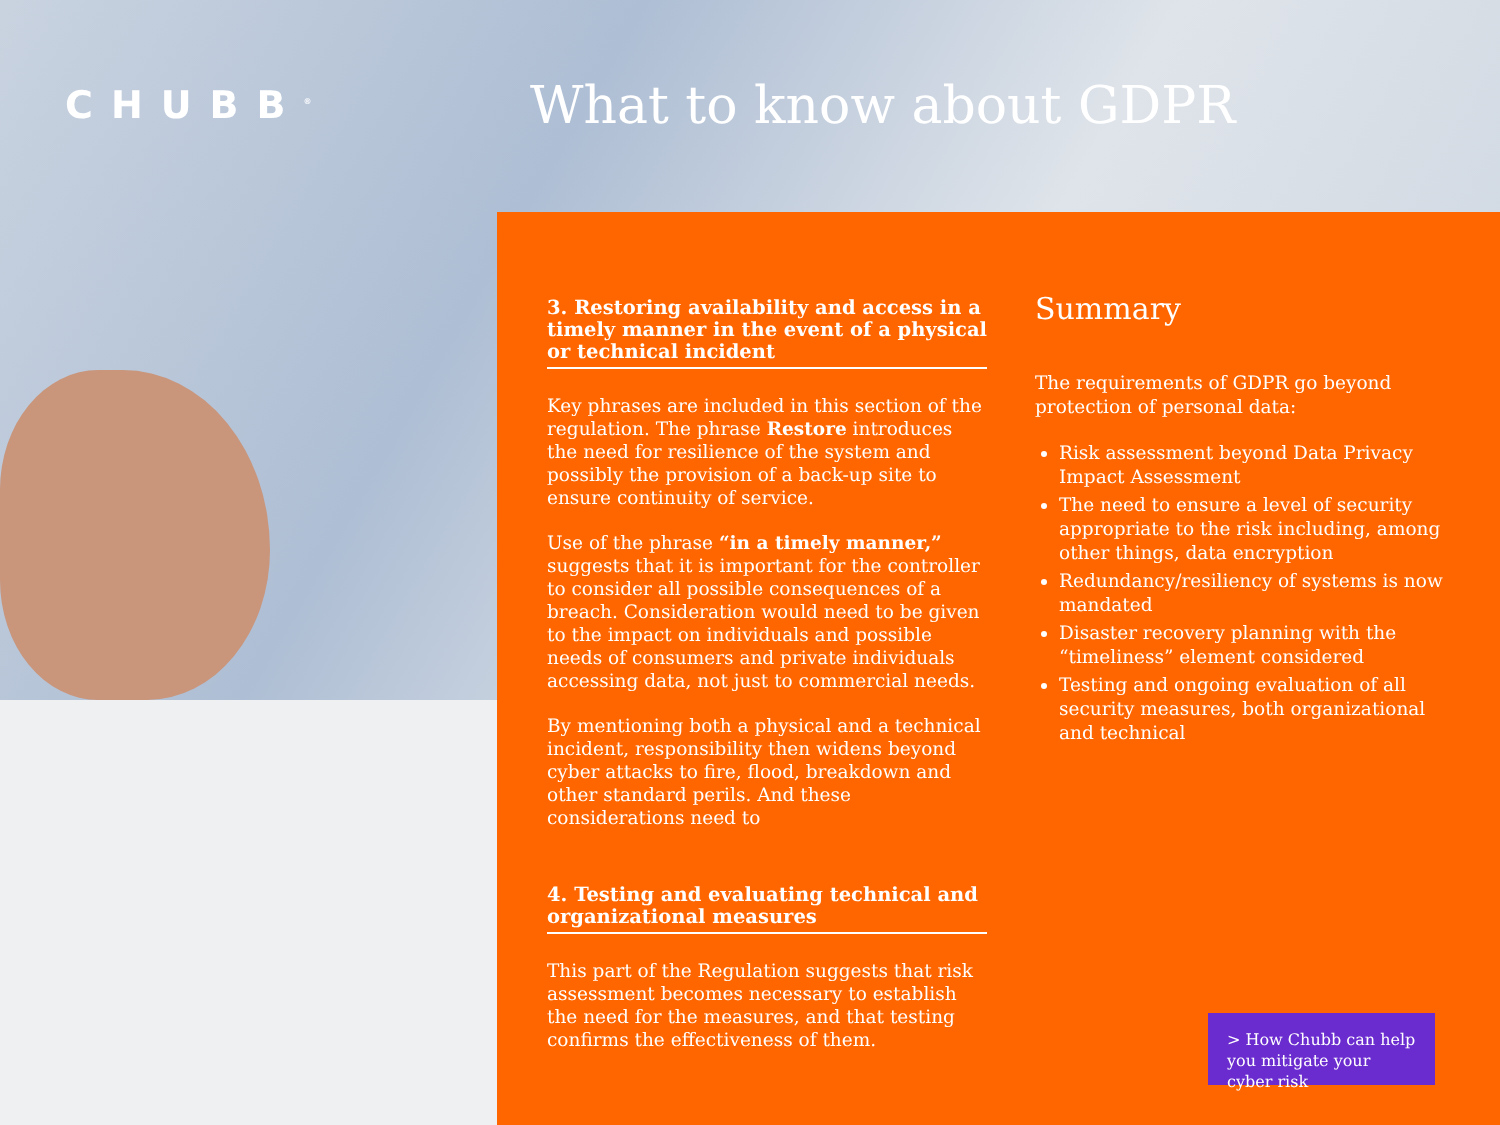CHUBB<sup>®</sup>
What to know about GDPR
3. Restoring availability and access in a timely manner in the event of a physical or technical incident
Key phrases are included in this section of the regulation. The phrase Restore introduces the need for resilience of the system and possibly the provision of a back-up site to ensure continuity of service.
Use of the phrase “in a timely manner,” suggests that it is important for the controller to consider all possible consequences of a breach. Consideration would need to be given to the impact on individuals and possible needs of consumers and private individuals accessing data, not just to commercial needs.
By mentioning both a physical and a technical incident, responsibility then widens beyond cyber attacks to fire, flood, breakdown and other standard perils. And these considerations need to
4. Testing and evaluating technical and organizational measures
This part of the Regulation suggests that risk assessment becomes necessary to establish the need for the measures, and that testing confirms the effectiveness of them.
Summary
The requirements of GDPR go beyond protection of personal data:
Risk assessment beyond Data Privacy Impact Assessment
The need to ensure a level of security appropriate to the risk including, among other things, data encryption
Redundancy/resiliency of systems is now mandated
Disaster recovery planning with the “timeliness” element considered
Testing and ongoing evaluation of all security measures, both organizational and technical
> How Chubb can help you mitigate your cyber risk